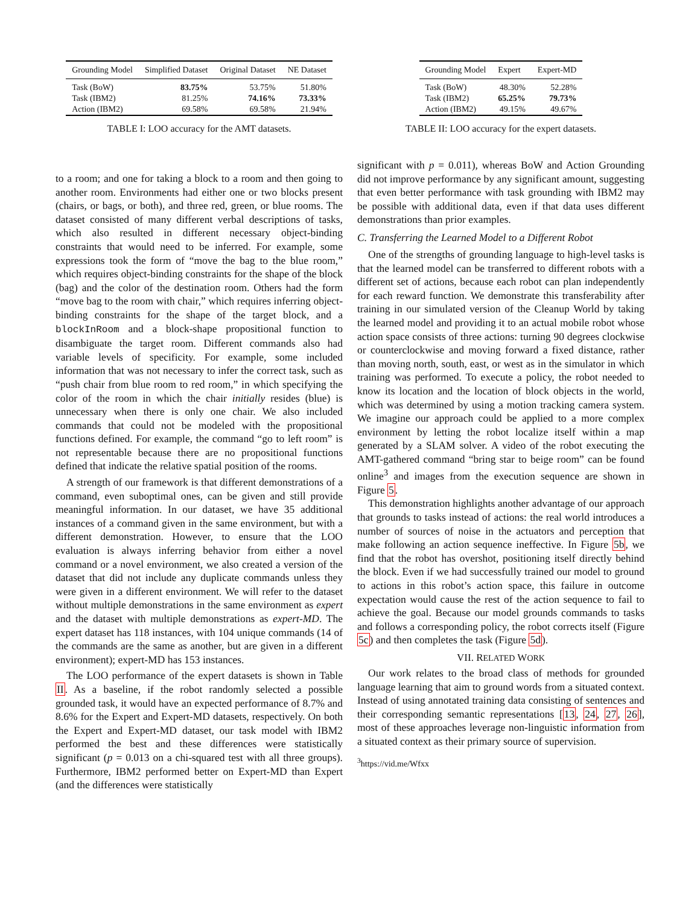| Grounding Model | Simplified Dataset | Original Dataset | NE Dataset |
| --- | --- | --- | --- |
| Task (BoW) | 83.75% | 53.75% | 51.80% |
| Task (IBM2) | 81.25% | 74.16% | 73.33% |
| Action (IBM2) | 69.58% | 69.58% | 21.94% |
TABLE I: LOO accuracy for the AMT datasets.
| Grounding Model | Expert | Expert-MD |
| --- | --- | --- |
| Task (BoW) | 48.30% | 52.28% |
| Task (IBM2) | 65.25% | 79.73% |
| Action (IBM2) | 49.15% | 49.67% |
TABLE II: LOO accuracy for the expert datasets.
to a room; and one for taking a block to a room and then going to another room. Environments had either one or two blocks present (chairs, or bags, or both), and three red, green, or blue rooms. The dataset consisted of many different verbal descriptions of tasks, which also resulted in different necessary object-binding constraints that would need to be inferred. For example, some expressions took the form of “move the bag to the blue room,” which requires object-binding constraints for the shape of the block (bag) and the color of the destination room. Others had the form “move bag to the room with chair,” which requires inferring object-binding constraints for the shape of the target block, and a blockInRoom and a block-shape propositional function to disambiguate the target room. Different commands also had variable levels of specificity. For example, some included information that was not necessary to infer the correct task, such as “push chair from blue room to red room,” in which specifying the color of the room in which the chair initially resides (blue) is unnecessary when there is only one chair. We also included commands that could not be modeled with the propositional functions defined. For example, the command “go to left room” is not representable because there are no propositional functions defined that indicate the relative spatial position of the rooms.
A strength of our framework is that different demonstrations of a command, even suboptimal ones, can be given and still provide meaningful information. In our dataset, we have 35 additional instances of a command given in the same environment, but with a different demonstration. However, to ensure that the LOO evaluation is always inferring behavior from either a novel command or a novel environment, we also created a version of the dataset that did not include any duplicate commands unless they were given in a different environment. We will refer to the dataset without multiple demonstrations in the same environment as expert and the dataset with multiple demonstrations as expert-MD. The expert dataset has 118 instances, with 104 unique commands (14 of the commands are the same as another, but are given in a different environment); expert-MD has 153 instances.
The LOO performance of the expert datasets is shown in Table II. As a baseline, if the robot randomly selected a possible grounded task, it would have an expected performance of 8.7% and 8.6% for the Expert and Expert-MD datasets, respectively. On both the Expert and Expert-MD dataset, our task model with IBM2 performed the best and these differences were statistically significant (p = 0.013 on a chi-squared test with all three groups). Furthermore, IBM2 performed better on Expert-MD than Expert (and the differences were statistically
significant with p = 0.011), whereas BoW and Action Grounding did not improve performance by any significant amount, suggesting that even better performance with task grounding with IBM2 may be possible with additional data, even if that data uses different demonstrations than prior examples.
C. Transferring the Learned Model to a Different Robot
One of the strengths of grounding language to high-level tasks is that the learned model can be transferred to different robots with a different set of actions, because each robot can plan independently for each reward function. We demonstrate this transferability after training in our simulated version of the Cleanup World by taking the learned model and providing it to an actual mobile robot whose action space consists of three actions: turning 90 degrees clockwise or counterclockwise and moving forward a fixed distance, rather than moving north, south, east, or west as in the simulator in which training was performed. To execute a policy, the robot needed to know its location and the location of block objects in the world, which was determined by using a motion tracking camera system. We imagine our approach could be applied to a more complex environment by letting the robot localize itself within a map generated by a SLAM solver. A video of the robot executing the AMT-gathered command “bring star to beige room” can be found online<sup>3</sup> and images from the execution sequence are shown in Figure 5.
This demonstration highlights another advantage of our approach that grounds to tasks instead of actions: the real world introduces a number of sources of noise in the actuators and perception that make following an action sequence ineffective. In Figure 5b, we find that the robot has overshot, positioning itself directly behind the block. Even if we had successfully trained our model to ground to actions in this robot’s action space, this failure in outcome expectation would cause the rest of the action sequence to fail to achieve the goal. Because our model grounds commands to tasks and follows a corresponding policy, the robot corrects itself (Figure 5c) and then completes the task (Figure 5d).
VII. RELATED WORK
Our work relates to the broad class of methods for grounded language learning that aim to ground words from a situated context. Instead of using annotated training data consisting of sentences and their corresponding semantic representations [13, 24, 27, 26], most of these approaches leverage non-linguistic information from a situated context as their primary source of supervision.
<sup>3</sup> https://vid.me/Wfxx